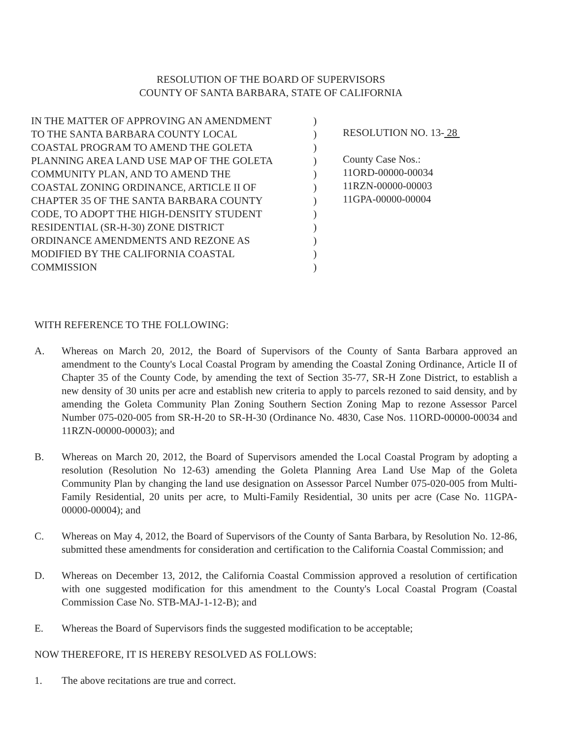RESOLUTION OF THE BOARD OF SUPERVISORS
COUNTY OF SANTA BARBARA, STATE OF CALIFORNIA
IN THE MATTER OF APPROVING AN AMENDMENT )
TO THE SANTA BARBARA COUNTY LOCAL )
COASTAL PROGRAM TO AMEND THE GOLETA )
PLANNING AREA LAND USE MAP OF THE GOLETA )
COMMUNITY PLAN, AND TO AMEND THE )
COASTAL ZONING ORDINANCE, ARTICLE II OF )
CHAPTER 35 OF THE SANTA BARBARA COUNTY )
CODE, TO ADOPT THE HIGH-DENSITY STUDENT )
RESIDENTIAL (SR-H-30) ZONE DISTRICT )
ORDINANCE AMENDMENTS AND REZONE AS )
MODIFIED BY THE CALIFORNIA COASTAL )
COMMISSION )
RESOLUTION NO. 13- 28
County Case Nos.:
11ORD-00000-00034
11RZN-00000-00003
11GPA-00000-00004
WITH REFERENCE TO THE FOLLOWING:
A. Whereas on March 20, 2012, the Board of Supervisors of the County of Santa Barbara approved an amendment to the County's Local Coastal Program by amending the Coastal Zoning Ordinance, Article II of Chapter 35 of the County Code, by amending the text of Section 35-77, SR-H Zone District, to establish a new density of 30 units per acre and establish new criteria to apply to parcels rezoned to said density, and by amending the Goleta Community Plan Zoning Southern Section Zoning Map to rezone Assessor Parcel Number 075-020-005 from SR-H-20 to SR-H-30 (Ordinance No. 4830, Case Nos. 11ORD-00000-00034 and 11RZN-00000-00003); and
B. Whereas on March 20, 2012, the Board of Supervisors amended the Local Coastal Program by adopting a resolution (Resolution No 12-63) amending the Goleta Planning Area Land Use Map of the Goleta Community Plan by changing the land use designation on Assessor Parcel Number 075-020-005 from Multi-Family Residential, 20 units per acre, to Multi-Family Residential, 30 units per acre (Case No. 11GPA-00000-00004); and
C. Whereas on May 4, 2012, the Board of Supervisors of the County of Santa Barbara, by Resolution No. 12-86, submitted these amendments for consideration and certification to the California Coastal Commission; and
D. Whereas on December 13, 2012, the California Coastal Commission approved a resolution of certification with one suggested modification for this amendment to the County's Local Coastal Program (Coastal Commission Case No. STB-MAJ-1-12-B); and
E. Whereas the Board of Supervisors finds the suggested modification to be acceptable;
NOW THEREFORE, IT IS HEREBY RESOLVED AS FOLLOWS:
1. The above recitations are true and correct.